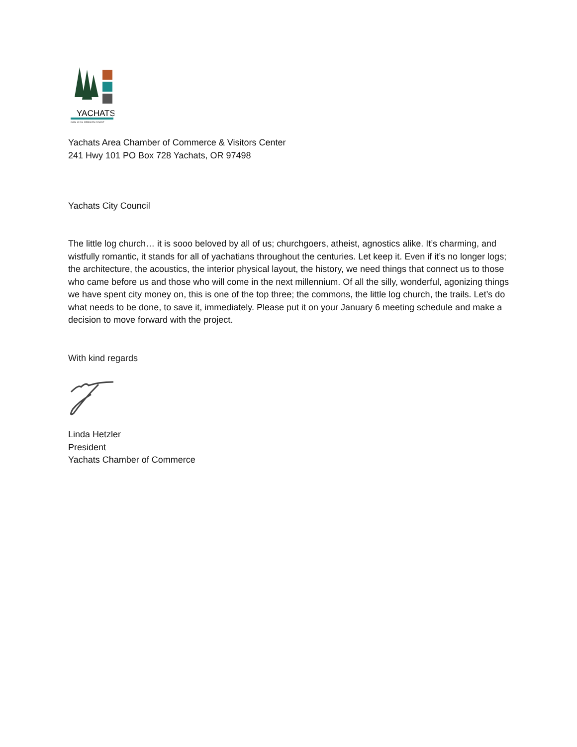YACHATS
GEM of the OREGON COAST
Yachats Area Chamber of Commerce & Visitors Center
241 Hwy 101 PO Box 728 Yachats, OR 97498
Yachats City Council
The little log church… it is sooo beloved by all of us; churchgoers, atheist, agnostics alike. It’s charming, and wistfully romantic, it stands for all of yachatians throughout the centuries. Let keep it. Even if it’s no longer logs; the architecture, the acoustics, the interior physical layout, the history, we need things that connect us to those who came before us and those who will come in the next millennium. Of all the silly, wonderful, agonizing things we have spent city money on, this is one of the top three; the commons, the little log church, the trails. Let’s do what needs to be done, to save it, immediately. Please put it on your January 6 meeting schedule and make a decision to move forward with the project.
With kind regards
Linda Hetzler
President
Yachats Chamber of Commerce